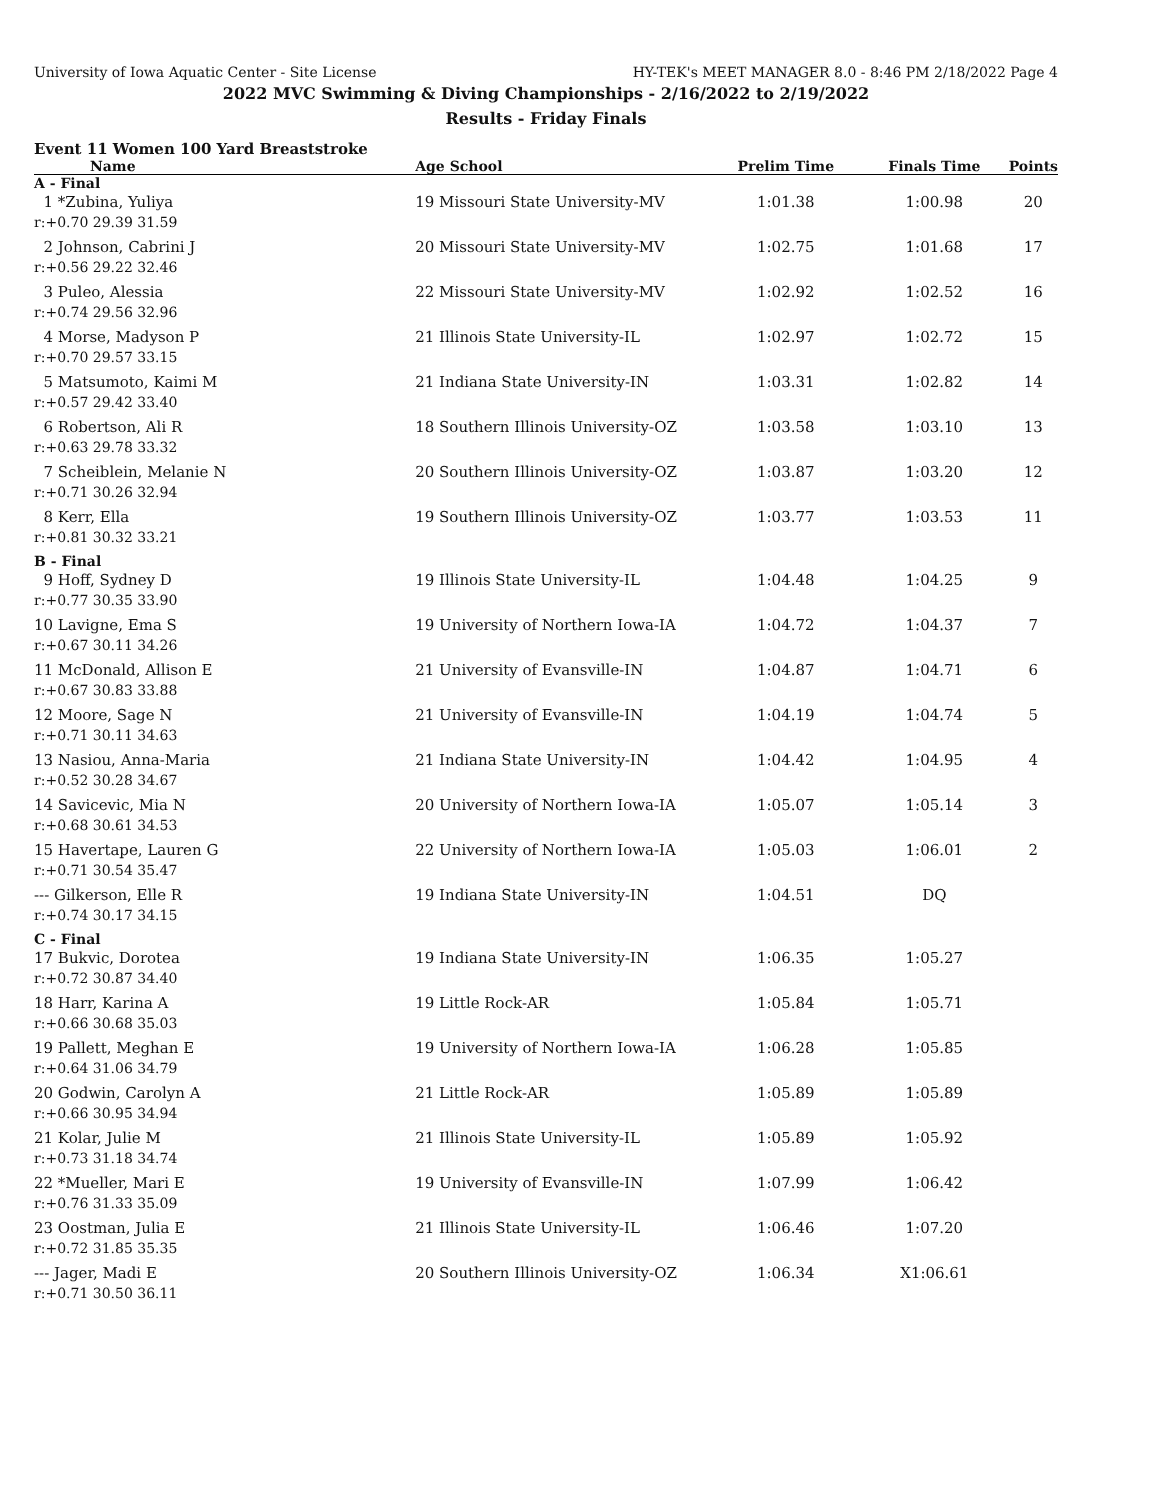University of Iowa Aquatic Center - Site License HY-TEK's MEET MANAGER 8.0 - 8:46 PM 2/18/2022 Page 4
2022 MVC Swimming & Diving Championships - 2/16/2022 to 2/19/2022
Results - Friday Finals
Event 11 Women 100 Yard Breaststroke
| Name | Age School | Prelim Time | Finals Time | Points |
| --- | --- | --- | --- | --- |
| A - Final | | | | |
| 1 *Zubina, Yuliya | 19 Missouri State University-MV | 1:01.38 | 1:00.98 | 20 |
| r:+0.70 29.39 31.59 | | | | |
| 2 Johnson, Cabrini J | 20 Missouri State University-MV | 1:02.75 | 1:01.68 | 17 |
| r:+0.56 29.22 32.46 | | | | |
| 3 Puleo, Alessia | 22 Missouri State University-MV | 1:02.92 | 1:02.52 | 16 |
| r:+0.74 29.56 32.96 | | | | |
| 4 Morse, Madyson P | 21 Illinois State University-IL | 1:02.97 | 1:02.72 | 15 |
| r:+0.70 29.57 33.15 | | | | |
| 5 Matsumoto, Kaimi M | 21 Indiana State University-IN | 1:03.31 | 1:02.82 | 14 |
| r:+0.57 29.42 33.40 | | | | |
| 6 Robertson, Ali R | 18 Southern Illinois University-OZ | 1:03.58 | 1:03.10 | 13 |
| r:+0.63 29.78 33.32 | | | | |
| 7 Scheiblein, Melanie N | 20 Southern Illinois University-OZ | 1:03.87 | 1:03.20 | 12 |
| r:+0.71 30.26 32.94 | | | | |
| 8 Kerr, Ella | 19 Southern Illinois University-OZ | 1:03.77 | 1:03.53 | 11 |
| r:+0.81 30.32 33.21 | | | | |
| B - Final | | | | |
| 9 Hoff, Sydney D | 19 Illinois State University-IL | 1:04.48 | 1:04.25 | 9 |
| r:+0.77 30.35 33.90 | | | | |
| 10 Lavigne, Ema S | 19 University of Northern Iowa-IA | 1:04.72 | 1:04.37 | 7 |
| r:+0.67 30.11 34.26 | | | | |
| 11 McDonald, Allison E | 21 University of Evansville-IN | 1:04.87 | 1:04.71 | 6 |
| r:+0.67 30.83 33.88 | | | | |
| 12 Moore, Sage N | 21 University of Evansville-IN | 1:04.19 | 1:04.74 | 5 |
| r:+0.71 30.11 34.63 | | | | |
| 13 Nasiou, Anna-Maria | 21 Indiana State University-IN | 1:04.42 | 1:04.95 | 4 |
| r:+0.52 30.28 34.67 | | | | |
| 14 Savicevic, Mia N | 20 University of Northern Iowa-IA | 1:05.07 | 1:05.14 | 3 |
| r:+0.68 30.61 34.53 | | | | |
| 15 Havertape, Lauren G | 22 University of Northern Iowa-IA | 1:05.03 | 1:06.01 | 2 |
| r:+0.71 30.54 35.47 | | | | |
| --- Gilkerson, Elle R | 19 Indiana State University-IN | 1:04.51 | DQ | |
| r:+0.74 30.17 34.15 | | | | |
| C - Final | | | | |
| 17 Bukvic, Dorotea | 19 Indiana State University-IN | 1:06.35 | 1:05.27 | |
| r:+0.72 30.87 34.40 | | | | |
| 18 Harr, Karina A | 19 Little Rock-AR | 1:05.84 | 1:05.71 | |
| r:+0.66 30.68 35.03 | | | | |
| 19 Pallett, Meghan E | 19 University of Northern Iowa-IA | 1:06.28 | 1:05.85 | |
| r:+0.64 31.06 34.79 | | | | |
| 20 Godwin, Carolyn A | 21 Little Rock-AR | 1:05.89 | 1:05.89 | |
| r:+0.66 30.95 34.94 | | | | |
| 21 Kolar, Julie M | 21 Illinois State University-IL | 1:05.89 | 1:05.92 | |
| r:+0.73 31.18 34.74 | | | | |
| 22 *Mueller, Mari E | 19 University of Evansville-IN | 1:07.99 | 1:06.42 | |
| r:+0.76 31.33 35.09 | | | | |
| 23 Oostman, Julia E | 21 Illinois State University-IL | 1:06.46 | 1:07.20 | |
| r:+0.72 31.85 35.35 | | | | |
| --- Jager, Madi E | 20 Southern Illinois University-OZ | 1:06.34 | X1:06.61 | |
| r:+0.71 30.50 36.11 | | | | |